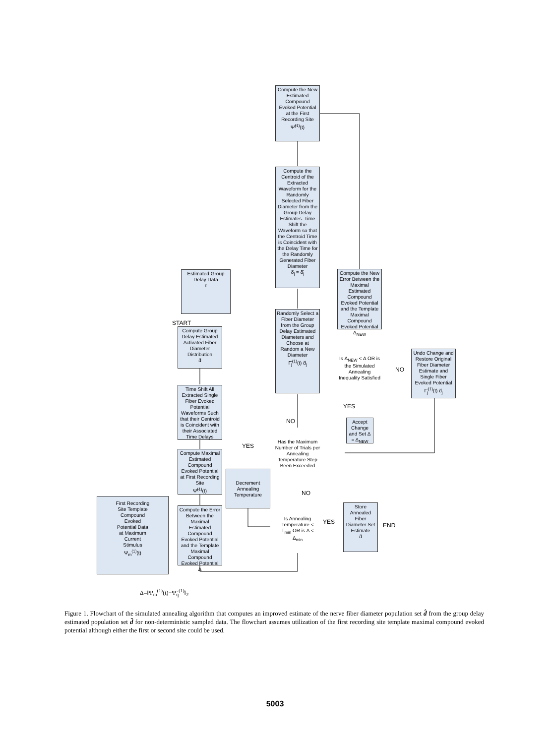Compute the New Estimated Compound Evoked Potential at the First Recording Site
Ψ̃<sup>(1)</sup>(t)
Compute the Centroid of the Extracted Waveform for the Randomly Selected Fiber Diameter from the Group Delay Estimates. Time Shift the Waveform so that the Centroid Time is Coincident with the Delay Time for the Randomly Generated Fiber Diameter
δ̇<sub>j</sub> = δ̆<sub>j</sub>
Estimated Group Delay Data
τ
START
Compute Group Delay Estimated Activated Fiber Diameter Distribution
d̃
Randomly Select a Fiber Diameter from the Group Delay Estimated Diameters and Choose at Random a New Diameter
Γ̃<sub>j</sub><sup>(1)</sup>(t) d̆<sub>j</sub>
Compute the New Error Between the Maximal Estimated Compound Evoked Potential and the Template Maximal Compound Evoked Potential
Δ<sub>NEW</sub>
Is Δ<sub>NEW</sub> < Δ OR is the Simulated Annealing Inequality Satisfied
NO
Undo Change and Restore Original Fiber Diameter Estimate and Single Fiber Evoked Potential
Γ̃<sub>j</sub><sup>(1)</sup>(t) d̃<sub>j</sub>
YES
Time Shift All Extracted Single Fiber Evoked Potential Waveforms Such that their Centroid is Coincident with their Associated Time Delays
NO
Accept Change and Set Δ = Δ<sub>NEW</sub>
YES
Has the Maximum Number of Trials per Annealing Temperature Step Been Exceeded
Compute Maximal Estimated Compound Evoked Potential at First Recording Site
Ψ̃<sup>(1)</sup>(t)
Decrement Annealing Temperature
NO
First Recording Site Template Compound Evoked Potential Data at Maximum Current Stimulus
Ψ<sub>m</sub><sup>(1)</sup>(t)
Compute the Error Between the Maximal Estimated Compound Evoked Potential and the Template Maximal Compound Evoked Potential
Δ
Is Annealing Temperature < T<sub>min</sub> OR is Δ < Δ<sub>min</sub>
YES
Store Annealed Fiber Diameter Set Estimate
d̂
END
Δ=‖Ψ<sub>m</sub><sup>(1)</sup>(t)−Ψ̃<sub>q</sub><sup>(1)</sup>‖<sub>2</sub>
Figure 1. Flowchart of the simulated annealing algorithm that computes an improved estimate of the nerve fiber diameter population set d̂ from the group delay estimated population set d̃ for non-deterministic sampled data. The flowchart assumes utilization of the first recording site template maximal compound evoked potential although either the first or second site could be used.
5003